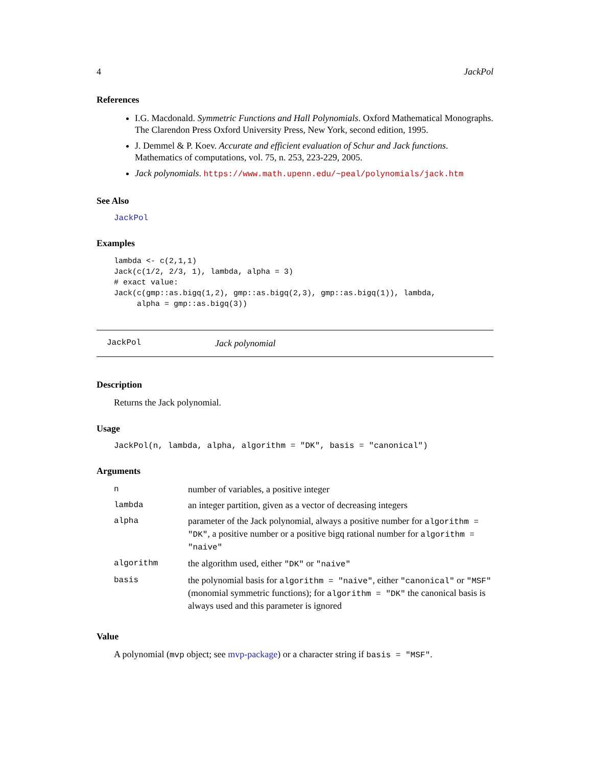4 JackPol
References
I.G. Macdonald. Symmetric Functions and Hall Polynomials. Oxford Mathematical Monographs. The Clarendon Press Oxford University Press, New York, second edition, 1995.
J. Demmel & P. Koev. Accurate and efficient evaluation of Schur and Jack functions. Mathematics of computations, vol. 75, n. 253, 223-229, 2005.
Jack polynomials. https://www.math.upenn.edu/~peal/polynomials/jack.htm
See Also
JackPol
Examples
lambda <- c(2,1,1)
Jack(c(1/2, 2/3, 1), lambda, alpha = 3)
# exact value:
Jack(c(gmp::as.bigq(1,2), gmp::as.bigq(2,3), gmp::as.bigq(1)), lambda,
     alpha = gmp::as.bigq(3))
JackPol Jack polynomial
Description
Returns the Jack polynomial.
Usage
JackPol(n, lambda, alpha, algorithm = "DK", basis = "canonical")
Arguments
| n | number of variables, a positive integer |
| lambda | an integer partition, given as a vector of decreasing integers |
| alpha | parameter of the Jack polynomial, always a positive number for algorithm = "DK" , a positive number or a positive bigq rational number for algorithm = "naive" |
| algorithm | the algorithm used, either "DK" or "naive" |
| basis | the polynomial basis for algorithm = "naive" , either "canonical" or "MSF" (monomial symmetric functions); for algorithm = "DK" the canonical basis is always used and this parameter is ignored |
Value
A polynomial (mvp object; see mvp-package) or a character string if basis = "MSF".